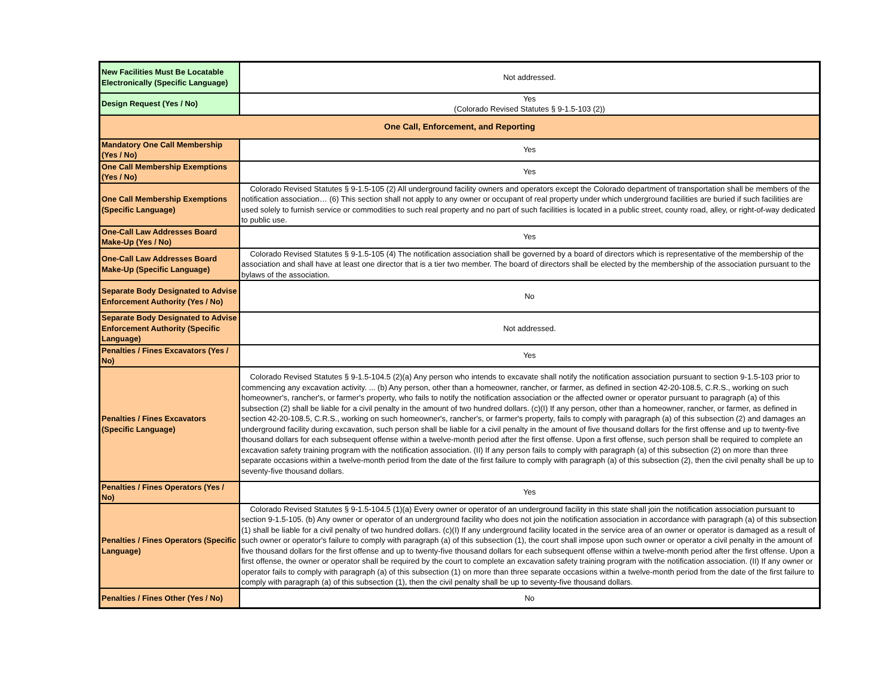| New Facilities Must Be Locatable Electronically (Specific Language) | Not addressed. |
| Design Request (Yes / No) | Yes (Colorado Revised Statutes § 9-1.5-103 (2)) |
| One Call, Enforcement, and Reporting | |
| Mandatory One Call Membership (Yes / No) | Yes |
| One Call Membership Exemptions (Yes / No) | Yes |
| One Call Membership Exemptions (Specific Language) | Colorado Revised Statutes § 9-1.5-105 (2) All underground facility owners and operators except the Colorado department of transportation shall be members of the notification association… (6) This section shall not apply to any owner or occupant of real property under which underground facilities are buried if such facilities are used solely to furnish service or commodities to such real property and no part of such facilities is located in a public street, county road, alley, or right-of-way dedicated to public use. |
| One-Call Law Addresses Board Make-Up (Yes / No) | Yes |
| One-Call Law Addresses Board Make-Up (Specific Language) | Colorado Revised Statutes § 9-1.5-105 (4) The notification association shall be governed by a board of directors which is representative of the membership of the association and shall have at least one director that is a tier two member. The board of directors shall be elected by the membership of the association pursuant to the bylaws of the association. |
| Separate Body Designated to Advise Enforcement Authority (Yes / No) | No |
| Separate Body Designated to Advise Enforcement Authority (Specific Language) | Not addressed. |
| Penalties / Fines Excavators (Yes / No) | Yes |
| Penalties / Fines Excavators (Specific Language) | Colorado Revised Statutes § 9-1.5-104.5 (2)(a) Any person who intends to excavate shall notify the notification association pursuant to section 9-1.5-103 prior to commencing any excavation activity. ... (b) Any person, other than a homeowner, rancher, or farmer, as defined in section 42-20-108.5, C.R.S., working on such homeowner's, rancher's, or farmer's property, who fails to notify the notification association or the affected owner or operator pursuant to paragraph (a) of this subsection (2) shall be liable for a civil penalty in the amount of two hundred dollars. (c)(I) If any person, other than a homeowner, rancher, or farmer, as defined in section 42-20-108.5, C.R.S., working on such homeowner's, rancher's, or farmer's property, fails to comply with paragraph (a) of this subsection (2) and damages an underground facility during excavation, such person shall be liable for a civil penalty in the amount of five thousand dollars for the first offense and up to twenty-five thousand dollars for each subsequent offense within a twelve-month period after the first offense. Upon a first offense, such person shall be required to complete an excavation safety training program with the notification association. (II) If any person fails to comply with paragraph (a) of this subsection (2) on more than three separate occasions within a twelve-month period from the date of the first failure to comply with paragraph (a) of this subsection (2), then the civil penalty shall be up to seventy-five thousand dollars. |
| Penalties / Fines Operators (Yes / No) | Yes |
| Penalties / Fines Operators (Specific Language) | Colorado Revised Statutes § 9-1.5-104.5 (1)(a) Every owner or operator of an underground facility in this state shall join the notification association pursuant to section 9-1.5-105. (b) Any owner or operator of an underground facility who does not join the notification association in accordance with paragraph (a) of this subsection (1) shall be liable for a civil penalty of two hundred dollars. (c)(I) If any underground facility located in the service area of an owner or operator is damaged as a result of such owner or operator's failure to comply with paragraph (a) of this subsection (1), the court shall impose upon such owner or operator a civil penalty in the amount of five thousand dollars for the first offense and up to twenty-five thousand dollars for each subsequent offense within a twelve-month period after the first offense. Upon a first offense, the owner or operator shall be required by the court to complete an excavation safety training program with the notification association. (II) If any owner or operator fails to comply with paragraph (a) of this subsection (1) on more than three separate occasions within a twelve-month period from the date of the first failure to comply with paragraph (a) of this subsection (1), then the civil penalty shall be up to seventy-five thousand dollars. |
| Penalties / Fines Other (Yes / No) | No |